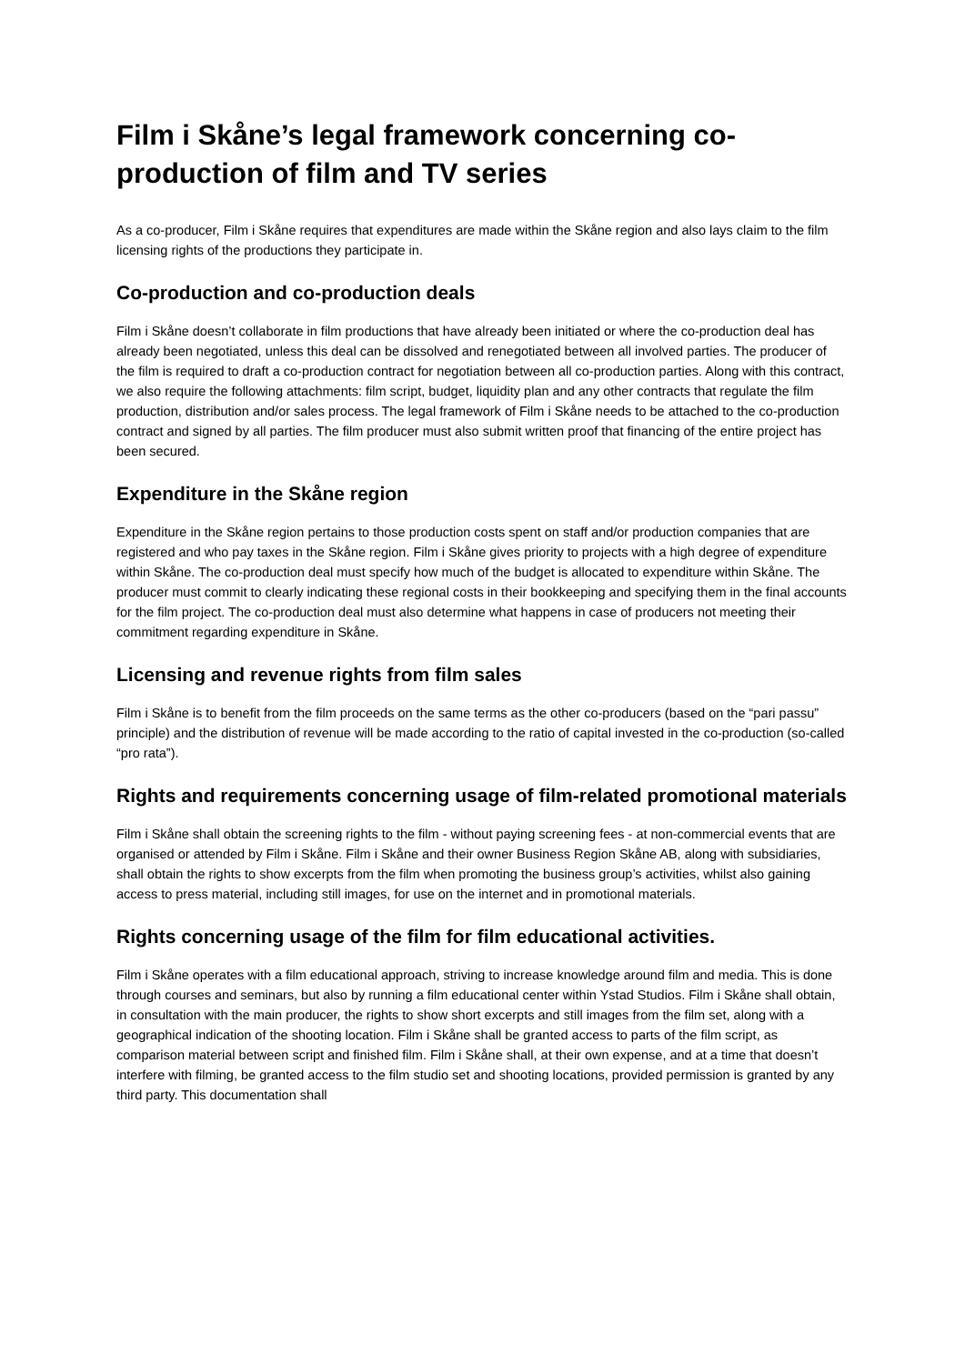Film i Skåne’s legal framework concerning co-production of film and TV series
As a co-producer, Film i Skåne requires that expenditures are made within the Skåne region and also lays claim to the film licensing rights of the productions they participate in.
Co-production and co-production deals
Film i Skåne doesn’t collaborate in film productions that have already been initiated or where the co-production deal has already been negotiated, unless this deal can be dissolved and renegotiated between all involved parties. The producer of the film is required to draft a co-production contract for negotiation between all co-production parties. Along with this contract, we also require the following attachments: film script, budget, liquidity plan and any other contracts that regulate the film production, distribution and/or sales process. The legal framework of Film i Skåne needs to be attached to the co-production contract and signed by all parties. The film producer must also submit written proof that financing of the entire project has been secured.
Expenditure in the Skåne region
Expenditure in the Skåne region pertains to those production costs spent on staff and/or production companies that are registered and who pay taxes in the Skåne region. Film i Skåne gives priority to projects with a high degree of expenditure within Skåne. The co-production deal must specify how much of the budget is allocated to expenditure within Skåne. The producer must commit to clearly indicating these regional costs in their bookkeeping and specifying them in the final accounts for the film project. The co-production deal must also determine what happens in case of producers not meeting their commitment regarding expenditure in Skåne.
Licensing and revenue rights from film sales
Film i Skåne is to benefit from the film proceeds on the same terms as the other co-producers (based on the “pari passu” principle) and the distribution of revenue will be made according to the ratio of capital invested in the co-production (so-called “pro rata”).
Rights and requirements concerning usage of film-related promotional materials
Film i Skåne shall obtain the screening rights to the film - without paying screening fees - at non-commercial events that are organised or attended by Film i Skåne. Film i Skåne and their owner Business Region Skåne AB, along with subsidiaries, shall obtain the rights to show excerpts from the film when promoting the business group’s activities, whilst also gaining access to press material, including still images, for use on the internet and in promotional materials.
Rights concerning usage of the film for film educational activities.
Film i Skåne operates with a film educational approach, striving to increase knowledge around film and media. This is done through courses and seminars, but also by running a film educational center within Ystad Studios. Film i Skåne shall obtain, in consultation with the main producer, the rights to show short excerpts and still images from the film set, along with a geographical indication of the shooting location. Film i Skåne shall be granted access to parts of the film script, as comparison material between script and finished film. Film i Skåne shall, at their own expense, and at a time that doesn’t interfere with filming, be granted access to the film studio set and shooting locations, provided permission is granted by any third party. This documentation shall